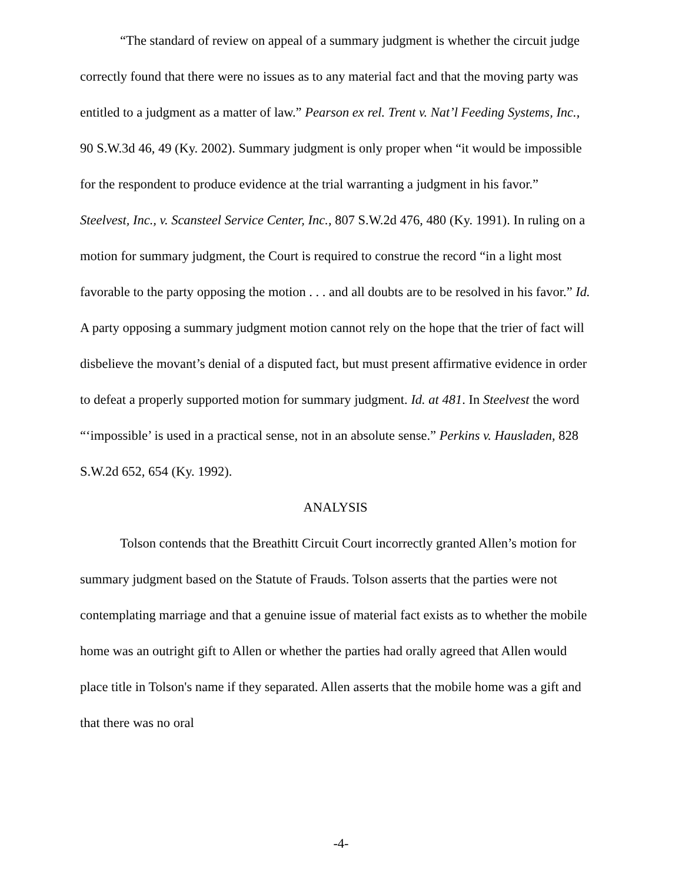“The standard of review on appeal of a summary judgment is whether the circuit judge correctly found that there were no issues as to any material fact and that the moving party was entitled to a judgment as a matter of law.” Pearson ex rel. Trent v. Nat’l Feeding Systems, Inc., 90 S.W.3d 46, 49 (Ky. 2002). Summary judgment is only proper when “it would be impossible for the respondent to produce evidence at the trial warranting a judgment in his favor.” Steelvest, Inc., v. Scansteel Service Center, Inc., 807 S.W.2d 476, 480 (Ky. 1991). In ruling on a motion for summary judgment, the Court is required to construe the record “in a light most favorable to the party opposing the motion . . . and all doubts are to be resolved in his favor.” Id. A party opposing a summary judgment motion cannot rely on the hope that the trier of fact will disbelieve the movant’s denial of a disputed fact, but must present affirmative evidence in order to defeat a properly supported motion for summary judgment. Id. at 481. In Steelvest the word “‘impossible’ is used in a practical sense, not in an absolute sense.” Perkins v. Hausladen, 828 S.W.2d 652, 654 (Ky. 1992).
ANALYSIS
Tolson contends that the Breathitt Circuit Court incorrectly granted Allen’s motion for summary judgment based on the Statute of Frauds. Tolson asserts that the parties were not contemplating marriage and that a genuine issue of material fact exists as to whether the mobile home was an outright gift to Allen or whether the parties had orally agreed that Allen would place title in Tolson's name if they separated. Allen asserts that the mobile home was a gift and that there was no oral
-4-